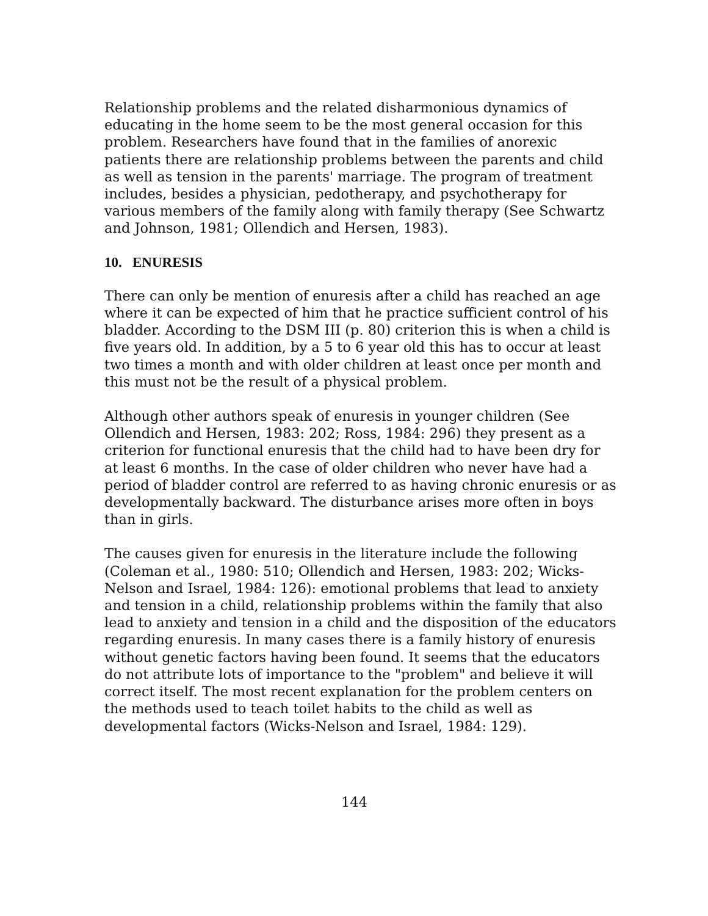Relationship problems and the related disharmonious dynamics of educating in the home seem to be the most general occasion for this problem. Researchers have found that in the families of anorexic patients there are relationship problems between the parents and child as well as tension in the parents' marriage. The program of treatment includes, besides a physician, pedotherapy, and psychotherapy for various members of the family along with family therapy (See Schwartz and Johnson, 1981; Ollendich and Hersen, 1983).
10. ENURESIS
There can only be mention of enuresis after a child has reached an age where it can be expected of him that he practice sufficient control of his bladder. According to the DSM III (p. 80) criterion this is when a child is five years old. In addition, by a 5 to 6 year old this has to occur at least two times a month and with older children at least once per month and this must not be the result of a physical problem.
Although other authors speak of enuresis in younger children (See Ollendich and Hersen, 1983: 202; Ross, 1984: 296) they present as a criterion for functional enuresis that the child had to have been dry for at least 6 months. In the case of older children who never have had a period of bladder control are referred to as having chronic enuresis or as developmentally backward. The disturbance arises more often in boys than in girls.
The causes given for enuresis in the literature include the following (Coleman et al., 1980: 510; Ollendich and Hersen, 1983: 202; Wicks-Nelson and Israel, 1984: 126): emotional problems that lead to anxiety and tension in a child, relationship problems within the family that also lead to anxiety and tension in a child and the disposition of the educators regarding enuresis. In many cases there is a family history of enuresis without genetic factors having been found. It seems that the educators do not attribute lots of importance to the "problem" and believe it will correct itself. The most recent explanation for the problem centers on the methods used to teach toilet habits to the child as well as developmental factors (Wicks-Nelson and Israel, 1984: 129).
144